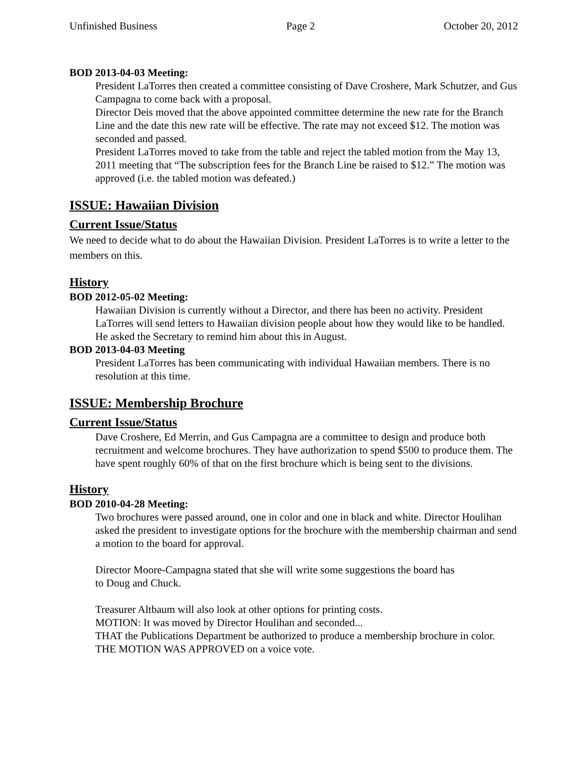Unfinished Business Page 2 October 20, 2012
BOD 2013-04-03 Meeting:
President LaTorres then created a committee consisting of Dave Croshere, Mark Schutzer, and Gus Campagna to come back with a proposal.
Director Deis moved that the above appointed committee determine the new rate for the Branch Line and the date this new rate will be effective. The rate may not exceed $12. The motion was seconded and passed.
President LaTorres moved to take from the table and reject the tabled motion from the May 13, 2011 meeting that “The subscription fees for the Branch Line be raised to $12.” The motion was approved (i.e. the tabled motion was defeated.)
ISSUE: Hawaiian Division
Current Issue/Status
We need to decide what to do about the Hawaiian Division. President LaTorres is to write a letter to the members on this.
History
BOD 2012-05-02 Meeting:
Hawaiian Division is currently without a Director, and there has been no activity. President LaTorres will send letters to Hawaiian division people about how they would like to be handled. He asked the Secretary to remind him about this in August.
BOD 2013-04-03 Meeting
President LaTorres has been communicating with individual Hawaiian members. There is no resolution at this time.
ISSUE: Membership Brochure
Current Issue/Status
Dave Croshere, Ed Merrin, and Gus Campagna are a committee to design and produce both recruitment and welcome brochures. They have authorization to spend $500 to produce them. The have spent roughly 60% of that on the first brochure which is being sent to the divisions.
History
BOD 2010-04-28 Meeting:
Two brochures were passed around, one in color and one in black and white. Director Houlihan asked the president to investigate options for the brochure with the membership chairman and send a motion to the board for approval.
Director Moore-Campagna stated that she will write some suggestions the board has
to Doug and Chuck.
Treasurer Altbaum will also look at other options for printing costs.
MOTION: It was moved by Director Houlihan and seconded...
THAT the Publications Department be authorized to produce a membership brochure in color.
THE MOTION WAS APPROVED on a voice vote.